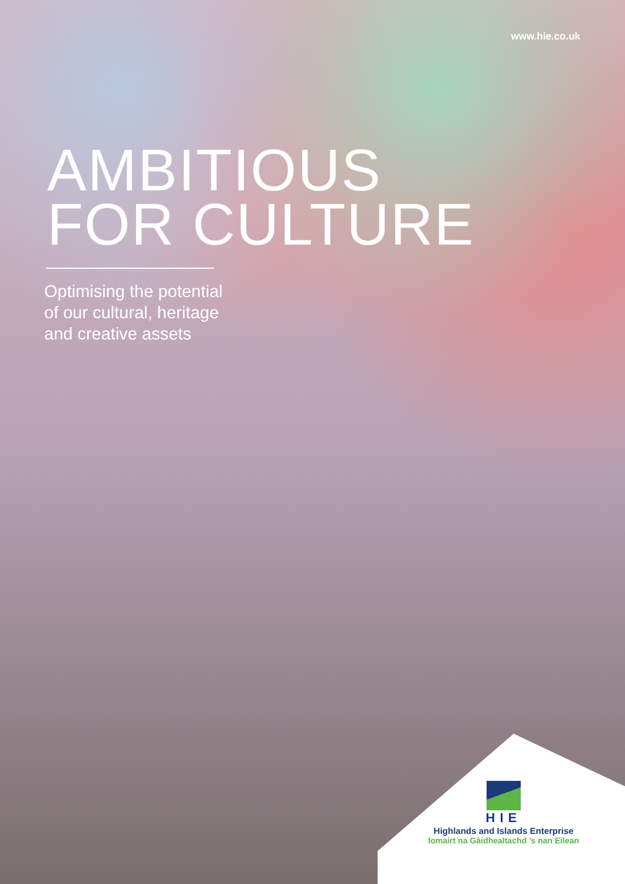www.hie.co.uk
AMBITIOUS
FOR CULTURE
Optimising the potential
of our cultural, heritage
and creative assets
HIE
Highlands and Islands Enterprise
Iomairt na Gàidhealtachd ’s nan Eilean